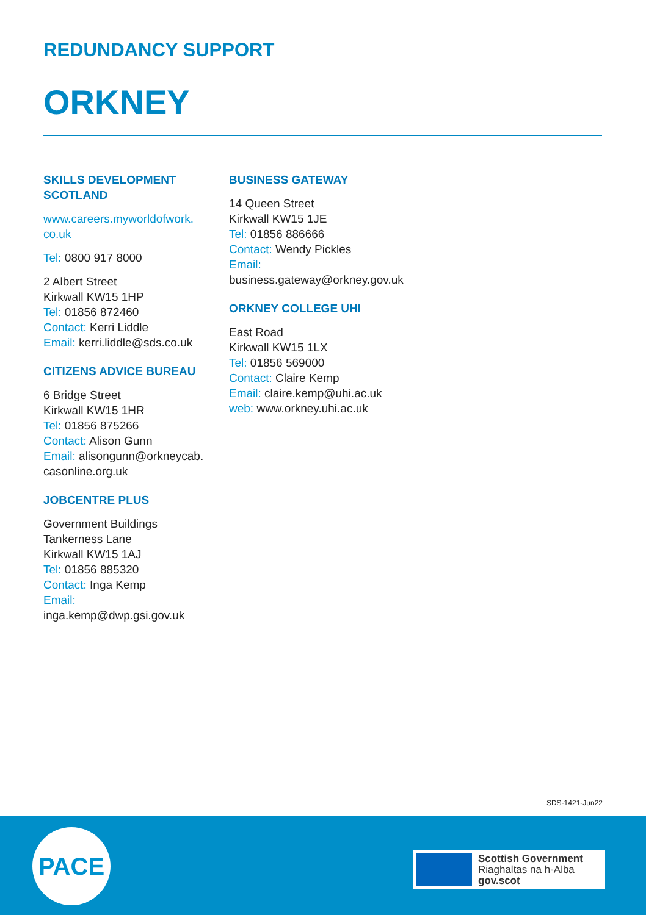REDUNDANCY SUPPORT
ORKNEY
SKILLS DEVELOPMENT
SCOTLAND
www.careers.myworldofwork.
co.uk
Tel: 0800 917 8000
2 Albert Street
Kirkwall KW15 1HP
Tel: 01856 872460
Contact: Kerri Liddle
Email: kerri.liddle@sds.co.uk
CITIZENS ADVICE BUREAU
6 Bridge Street
Kirkwall KW15 1HR
Tel: 01856 875266
Contact: Alison Gunn
Email: alisongunn@orkneycab.
casonline.org.uk
JOBCENTRE PLUS
Government Buildings
Tankerness Lane
Kirkwall KW15 1AJ
Tel: 01856 885320
Contact: Inga Kemp
Email:
inga.kemp@dwp.gsi.gov.uk
BUSINESS GATEWAY
14 Queen Street
Kirkwall KW15 1JE
Tel: 01856 886666
Contact: Wendy Pickles
Email:
business.gateway@orkney.gov.uk
ORKNEY COLLEGE UHI
East Road
Kirkwall KW15 1LX
Tel: 01856 569000
Contact: Claire Kemp
Email: claire.kemp@uhi.ac.uk
web: www.orkney.uhi.ac.uk
SDS-1421-Jun22
PACE
Scottish Government
Riaghaltas na h-Alba
gov.scot